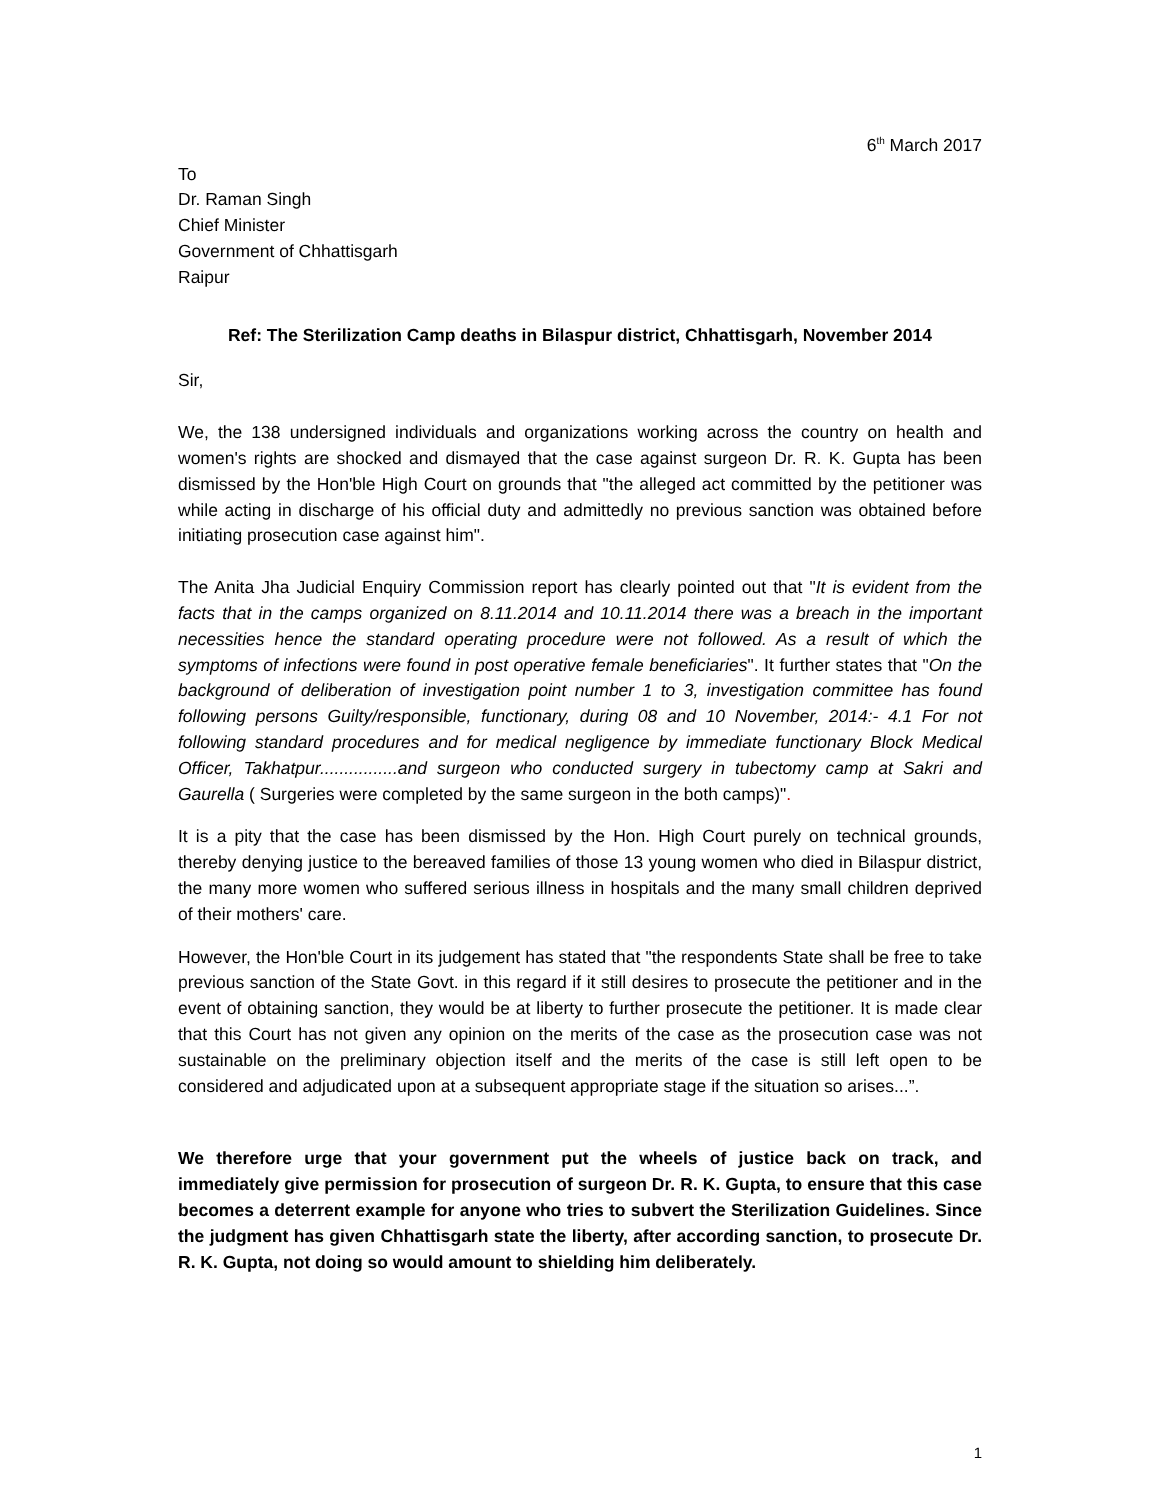6<sup>th</sup> March 2017
To
Dr. Raman Singh
Chief Minister
Government of Chhattisgarh
Raipur
Ref: The Sterilization Camp deaths in Bilaspur district, Chhattisgarh, November 2014
Sir,
We, the 138 undersigned individuals and organizations working across the country on health and women's rights are shocked and dismayed that the case against surgeon Dr. R. K. Gupta has been dismissed by the Hon'ble High Court on grounds that "the alleged act committed by the petitioner was while acting in discharge of his official duty and admittedly no previous sanction was obtained before initiating prosecution case against him".
The Anita Jha Judicial Enquiry Commission report has clearly pointed out that "It is evident from the facts that in the camps organized on 8.11.2014 and 10.11.2014 there was a breach in the important necessities hence the standard operating procedure were not followed. As a result of which the symptoms of infections were found in post operative female beneficiaries". It further states that "On the background of deliberation of investigation point number 1 to 3, investigation committee has found following persons Guilty/responsible, functionary, during 08 and 10 November, 2014:- 4.1 For not following standard procedures and for medical negligence by immediate functionary Block Medical Officer, Takhatpur................and surgeon who conducted surgery in tubectomy camp at Sakri and Gaurella ( Surgeries were completed by the same surgeon in the both camps)".
It is a pity that the case has been dismissed by the Hon. High Court purely on technical grounds, thereby denying justice to the bereaved families of those 13 young women who died in Bilaspur district, the many more women who suffered serious illness in hospitals and the many small children deprived of their mothers' care.
However, the Hon'ble Court in its judgement has stated that "the respondents State shall be free to take previous sanction of the State Govt. in this regard if it still desires to prosecute the petitioner and in the event of obtaining sanction, they would be at liberty to further prosecute the petitioner. It is made clear that this Court has not given any opinion on the merits of the case as the prosecution case was not sustainable on the preliminary objection itself and the merits of the case is still left open to be considered and adjudicated upon at a subsequent appropriate stage if the situation so arises...”.
We therefore urge that your government put the wheels of justice back on track, and immediately give permission for prosecution of surgeon Dr. R. K. Gupta, to ensure that this case becomes a deterrent example for anyone who tries to subvert the Sterilization Guidelines. Since the judgment has given Chhattisgarh state the liberty, after according sanction, to prosecute Dr. R. K. Gupta, not doing so would amount to shielding him deliberately.
1